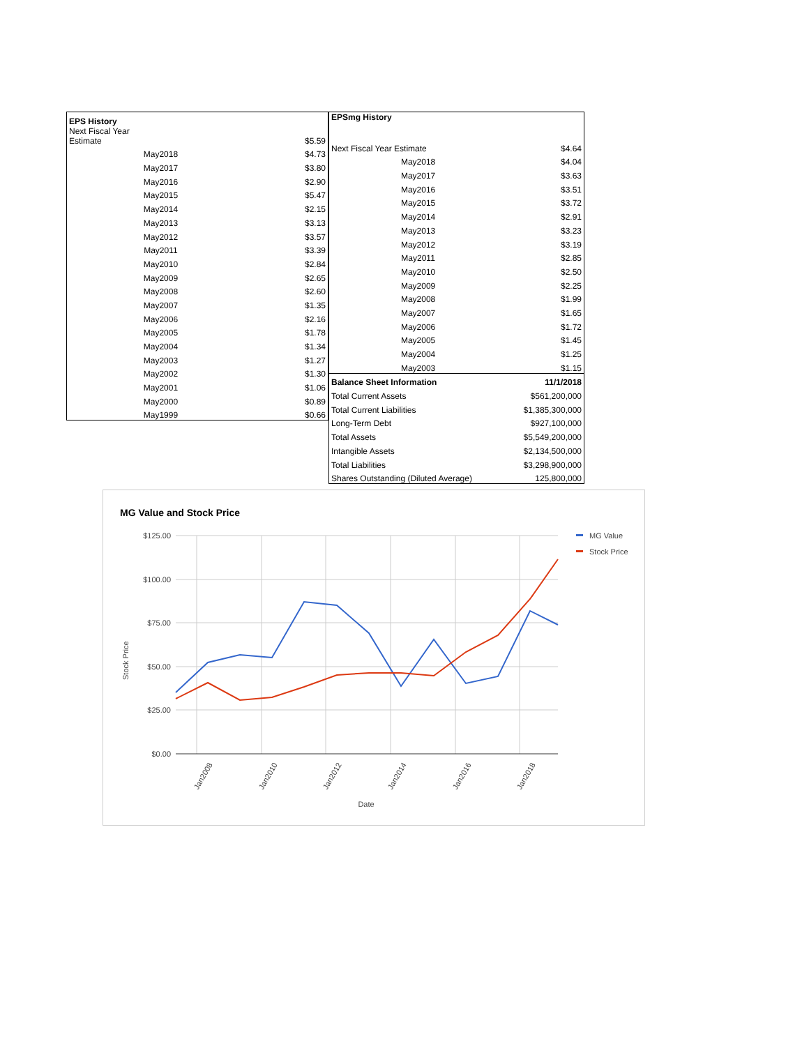| EPS History | |
| --- | --- |
| Next Fiscal Year Estimate | $5.59 |
| May2018 | $4.73 |
| May2017 | $3.80 |
| May2016 | $2.90 |
| May2015 | $5.47 |
| May2014 | $2.15 |
| May2013 | $3.13 |
| May2012 | $3.57 |
| May2011 | $3.39 |
| May2010 | $2.84 |
| May2009 | $2.65 |
| May2008 | $2.60 |
| May2007 | $1.35 |
| May2006 | $2.16 |
| May2005 | $1.78 |
| May2004 | $1.34 |
| May2003 | $1.27 |
| May2002 | $1.30 |
| May2001 | $1.06 |
| May2000 | $0.89 |
| May1999 | $0.66 |
| EPSmg History | |
| --- | --- |
| Next Fiscal Year Estimate | $4.64 |
| May2018 | $4.04 |
| May2017 | $3.63 |
| May2016 | $3.51 |
| May2015 | $3.72 |
| May2014 | $2.91 |
| May2013 | $3.23 |
| May2012 | $3.19 |
| May2011 | $2.85 |
| May2010 | $2.50 |
| May2009 | $2.25 |
| May2008 | $1.99 |
| May2007 | $1.65 |
| May2006 | $1.72 |
| May2005 | $1.45 |
| May2004 | $1.25 |
| May2003 | $1.15 |
| Balance Sheet Information | 11/1/2018 |
| Total Current Assets | $561,200,000 |
| Total Current Liabilities | $1,385,300,000 |
| Long-Term Debt | $927,100,000 |
| Total Assets | $5,549,200,000 |
| Intangible Assets | $2,134,500,000 |
| Total Liabilities | $3,298,900,000 |
| Shares Outstanding (Diluted Average) | 125,800,000 |
MG Value and Stock Price
$125.00
$100.00
$75.00
$50.00
$25.00
$0.00
Jan2008
Jan2010
Jan2012
Jan2014
Jan2016
Jan2018
Date
Stock Price
MG Value
Stock Price